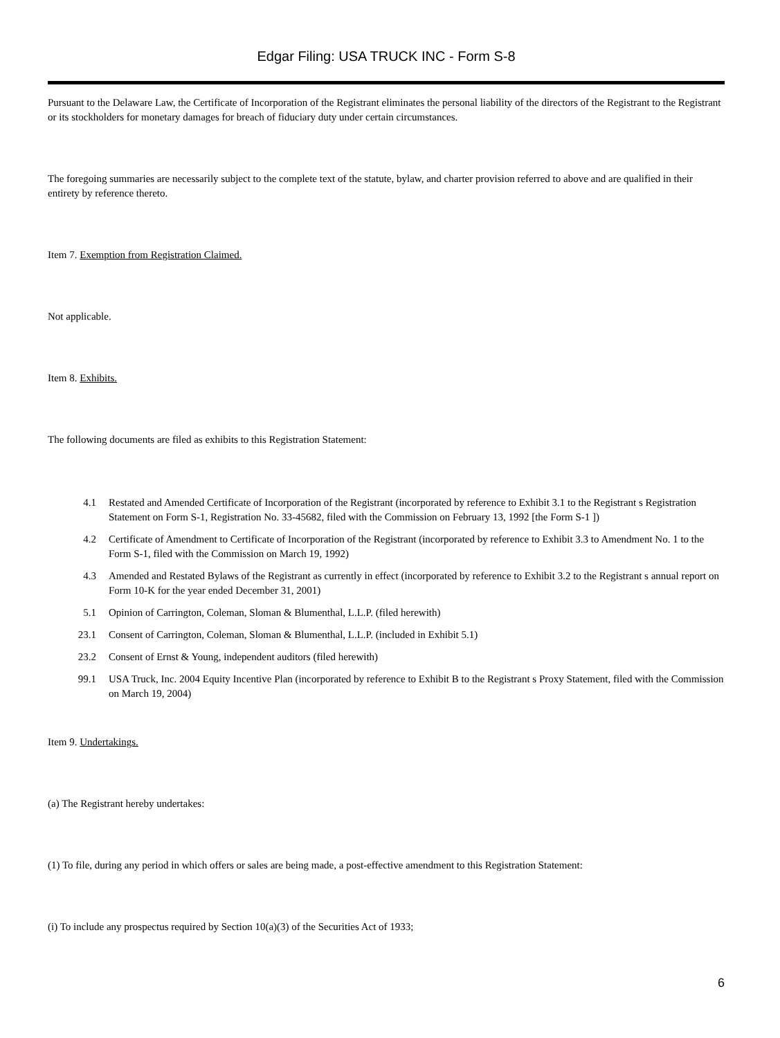Edgar Filing: USA TRUCK INC - Form S-8
Pursuant to the Delaware Law, the Certificate of Incorporation of the Registrant eliminates the personal liability of the directors of the Registrant to the Registrant or its stockholders for monetary damages for breach of fiduciary duty under certain circumstances.
The foregoing summaries are necessarily subject to the complete text of the statute, bylaw, and charter provision referred to above and are qualified in their entirety by reference thereto.
Item 7. Exemption from Registration Claimed.
Not applicable.
Item 8. Exhibits.
The following documents are filed as exhibits to this Registration Statement:
| 4.1 | Restated and Amended Certificate of Incorporation of the Registrant (incorporated by reference to Exhibit 3.1 to the Registrant s Registration Statement on Form S-1, Registration No. 33-45682, filed with the Commission on February 13, 1992 [the Form S-1 ]) |
| 4.2 | Certificate of Amendment to Certificate of Incorporation of the Registrant (incorporated by reference to Exhibit 3.3 to Amendment No. 1 to the Form S-1, filed with the Commission on March 19, 1992) |
| 4.3 | Amended and Restated Bylaws of the Registrant as currently in effect (incorporated by reference to Exhibit 3.2 to the Registrant s annual report on Form 10-K for the year ended December 31, 2001) |
| 5.1 | Opinion of Carrington, Coleman, Sloman & Blumenthal, L.L.P. (filed herewith) |
| 23.1 | Consent of Carrington, Coleman, Sloman & Blumenthal, L.L.P. (included in Exhibit 5.1) |
| 23.2 | Consent of Ernst & Young, independent auditors (filed herewith) |
| 99.1 | USA Truck, Inc. 2004 Equity Incentive Plan (incorporated by reference to Exhibit B to the Registrant s Proxy Statement, filed with the Commission on March 19, 2004) |
Item 9. Undertakings.
(a) The Registrant hereby undertakes:
(1) To file, during any period in which offers or sales are being made, a post-effective amendment to this Registration Statement:
(i) To include any prospectus required by Section 10(a)(3) of the Securities Act of 1933;
6